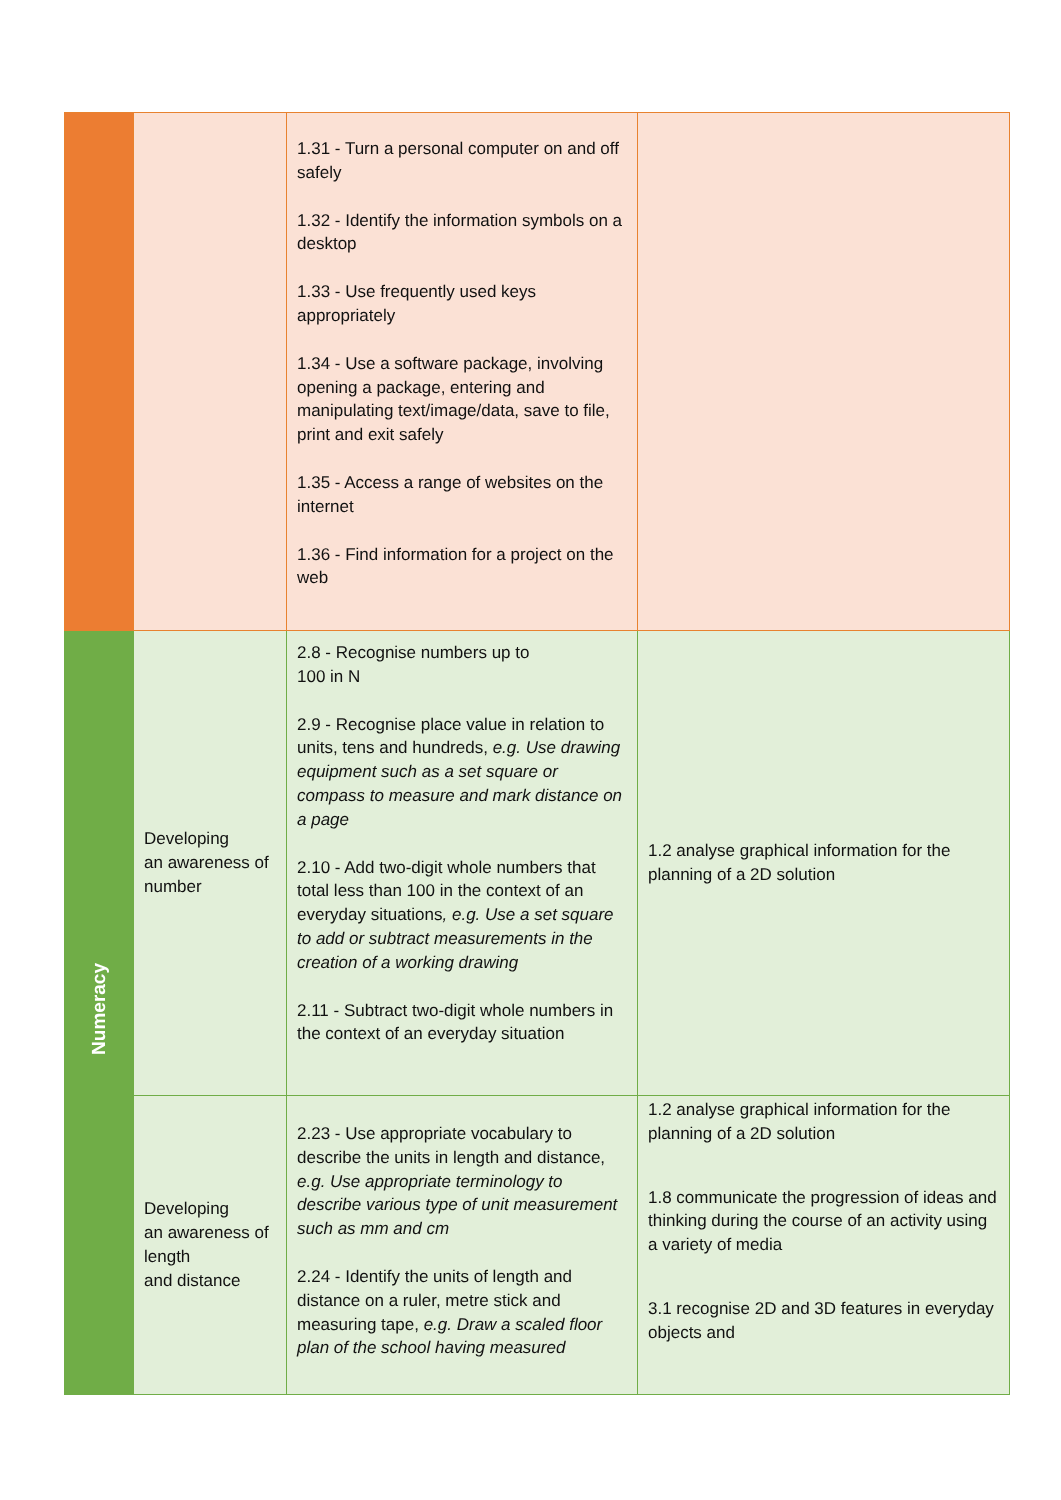| | | 1.31 - Turn a personal computer on and off safely 1.32 - Identify the information symbols on a desktop 1.33 - Use frequently used keys appropriately 1.34 - Use a software package, involving opening a package, entering and manipulating text/image/data, save to file, print and exit safely 1.35 - Access a range of websites on the internet 1.36 - Find information for a project on the web | |
| Numeracy | Developing an awareness of number | 2.8 - Recognise numbers up to 100 in N 2.9 - Recognise place value in relation to units, tens and hundreds, e.g. Use drawing equipment such as a set square or compass to measure and mark distance on a page 2.10 - Add two-digit whole numbers that total less than 100 in the context of an everyday situations , e.g. Use a set square to add or subtract measurements in the creation of a working drawing 2.11 - Subtract two-digit whole numbers in the context of an everyday situation | 1.2 analyse graphical information for the planning of a 2D solution |
| | Developing an awareness of length and distance | 2.23 - Use appropriate vocabulary to describe the units in length and distance, e.g. Use appropriate terminology to describe various type of unit measurement such as mm and cm 2.24 - Identify the units of length and distance on a ruler, metre stick and measuring tape, e.g. Draw a scaled floor plan of the school having measured | 1.2 analyse graphical information for the planning of a 2D solution 1.8 communicate the progression of ideas and thinking during the course of an activity using a variety of media 3.1 recognise 2D and 3D features in everyday objects and |